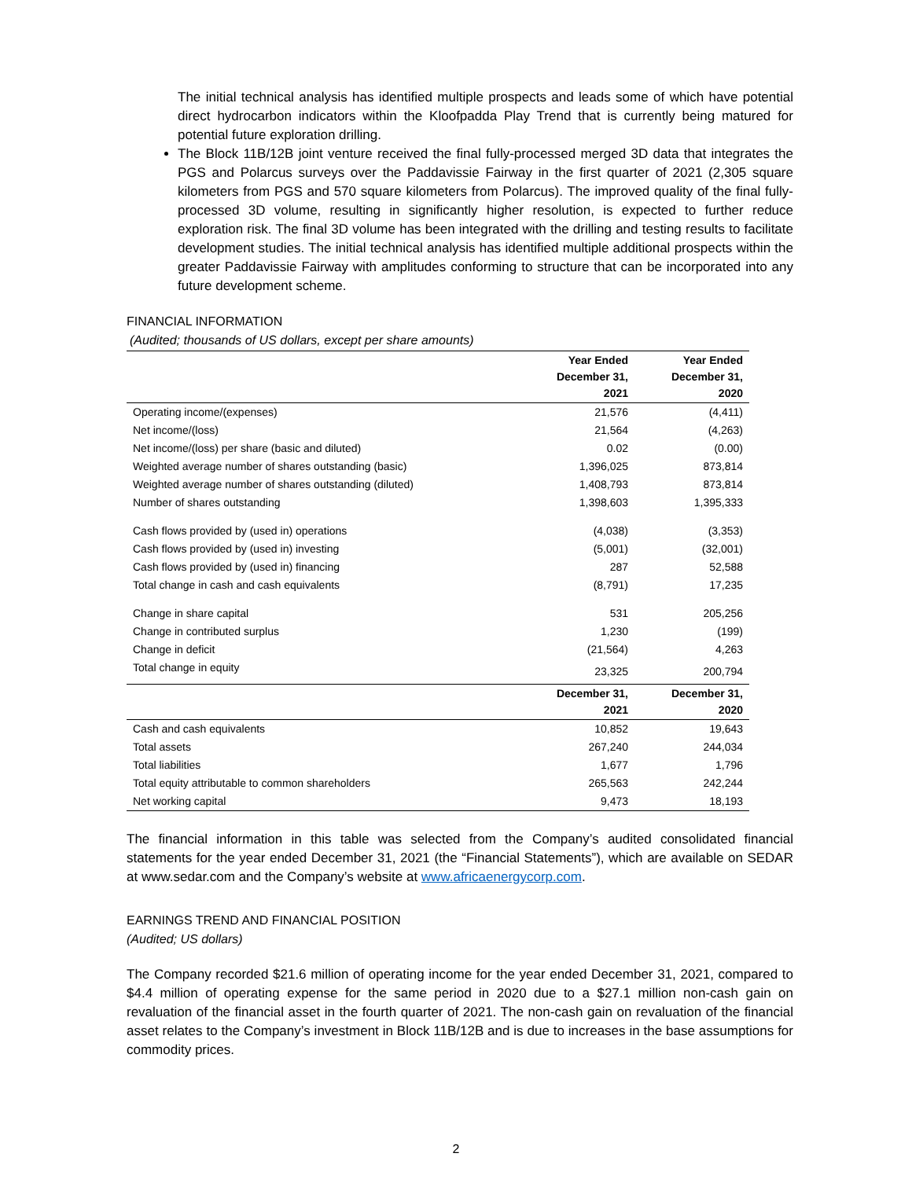The initial technical analysis has identified multiple prospects and leads some of which have potential direct hydrocarbon indicators within the Kloofpadda Play Trend that is currently being matured for potential future exploration drilling.
The Block 11B/12B joint venture received the final fully-processed merged 3D data that integrates the PGS and Polarcus surveys over the Paddavissie Fairway in the first quarter of 2021 (2,305 square kilometers from PGS and 570 square kilometers from Polarcus). The improved quality of the final fully-processed 3D volume, resulting in significantly higher resolution, is expected to further reduce exploration risk. The final 3D volume has been integrated with the drilling and testing results to facilitate development studies. The initial technical analysis has identified multiple additional prospects within the greater Paddavissie Fairway with amplitudes conforming to structure that can be incorporated into any future development scheme.
FINANCIAL INFORMATION
(Audited; thousands of US dollars, except per share amounts)
| | Year Ended December 31, 2021 | Year Ended December 31, 2020 |
| --- | --- | --- |
| Operating income/(expenses) | 21,576 | (4,411) |
| Net income/(loss) | 21,564 | (4,263) |
| Net income/(loss) per share (basic and diluted) | 0.02 | (0.00) |
| Weighted average number of shares outstanding (basic) | 1,396,025 | 873,814 |
| Weighted average number of shares outstanding (diluted) | 1,408,793 | 873,814 |
| Number of shares outstanding | 1,398,603 | 1,395,333 |
| Cash flows provided by (used in) operations | (4,038) | (3,353) |
| Cash flows provided by (used in) investing | (5,001) | (32,001) |
| Cash flows provided by (used in) financing | 287 | 52,588 |
| Total change in cash and cash equivalents | (8,791) | 17,235 |
| Change in share capital | 531 | 205,256 |
| Change in contributed surplus | 1,230 | (199) |
| Change in deficit | (21,564) | 4,263 |
| Total change in equity | 23,325 | 200,794 |
| | December 31, 2021 | December 31, 2020 |
| Cash and cash equivalents | 10,852 | 19,643 |
| Total assets | 267,240 | 244,034 |
| Total liabilities | 1,677 | 1,796 |
| Total equity attributable to common shareholders | 265,563 | 242,244 |
| Net working capital | 9,473 | 18,193 |
The financial information in this table was selected from the Company’s audited consolidated financial statements for the year ended December 31, 2021 (the “Financial Statements”), which are available on SEDAR at www.sedar.com and the Company’s website at www.africaenergycorp.com.
EARNINGS TREND AND FINANCIAL POSITION
(Audited; US dollars)
The Company recorded $21.6 million of operating income for the year ended December 31, 2021, compared to $4.4 million of operating expense for the same period in 2020 due to a $27.1 million non-cash gain on revaluation of the financial asset in the fourth quarter of 2021. The non-cash gain on revaluation of the financial asset relates to the Company’s investment in Block 11B/12B and is due to increases in the base assumptions for commodity prices.
2